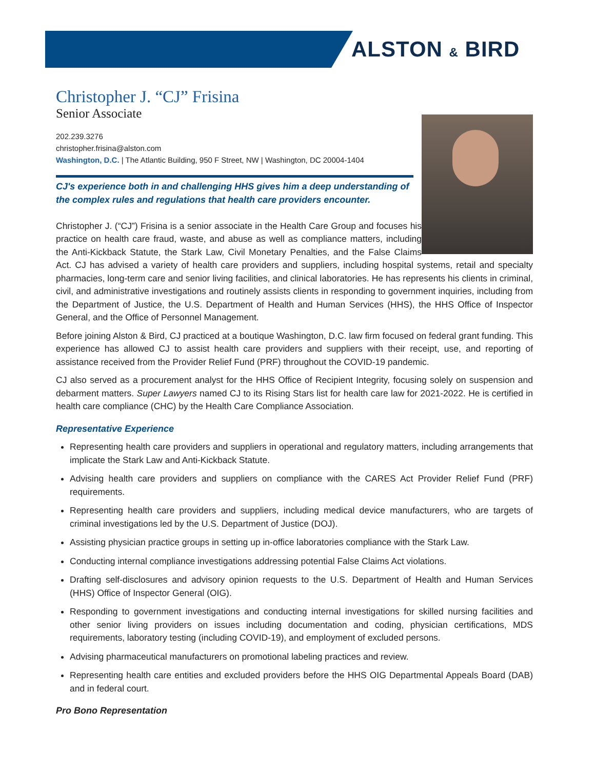ALSTON & BIRD
Christopher J. “CJ” Frisina
Senior Associate
202.239.3276
christopher.frisina@alston.com
Washington, D.C. | The Atlantic Building, 950 F Street, NW | Washington, DC 20004-1404
CJ's experience both in and challenging HHS gives him a deep understanding of the complex rules and regulations that health care providers encounter.
Christopher J. (“CJ”) Frisina is a senior associate in the Health Care Group and focuses his practice on health care fraud, waste, and abuse as well as compliance matters, including the Anti-Kickback Statute, the Stark Law, Civil Monetary Penalties, and the False Claims Act. CJ has advised a variety of health care providers and suppliers, including hospital systems, retail and specialty pharmacies, long-term care and senior living facilities, and clinical laboratories. He has represents his clients in criminal, civil, and administrative investigations and routinely assists clients in responding to government inquiries, including from the Department of Justice, the U.S. Department of Health and Human Services (HHS), the HHS Office of Inspector General, and the Office of Personnel Management.
Before joining Alston & Bird, CJ practiced at a boutique Washington, D.C. law firm focused on federal grant funding. This experience has allowed CJ to assist health care providers and suppliers with their receipt, use, and reporting of assistance received from the Provider Relief Fund (PRF) throughout the COVID-19 pandemic.
CJ also served as a procurement analyst for the HHS Office of Recipient Integrity, focusing solely on suspension and debarment matters. Super Lawyers named CJ to its Rising Stars list for health care law for 2021-2022. He is certified in health care compliance (CHC) by the Health Care Compliance Association.
Representative Experience
Representing health care providers and suppliers in operational and regulatory matters, including arrangements that implicate the Stark Law and Anti-Kickback Statute.
Advising health care providers and suppliers on compliance with the CARES Act Provider Relief Fund (PRF) requirements.
Representing health care providers and suppliers, including medical device manufacturers, who are targets of criminal investigations led by the U.S. Department of Justice (DOJ).
Assisting physician practice groups in setting up in-office laboratories compliance with the Stark Law.
Conducting internal compliance investigations addressing potential False Claims Act violations.
Drafting self-disclosures and advisory opinion requests to the U.S. Department of Health and Human Services (HHS) Office of Inspector General (OIG).
Responding to government investigations and conducting internal investigations for skilled nursing facilities and other senior living providers on issues including documentation and coding, physician certifications, MDS requirements, laboratory testing (including COVID-19), and employment of excluded persons.
Advising pharmaceutical manufacturers on promotional labeling practices and review.
Representing health care entities and excluded providers before the HHS OIG Departmental Appeals Board (DAB) and in federal court.
Pro Bono Representation